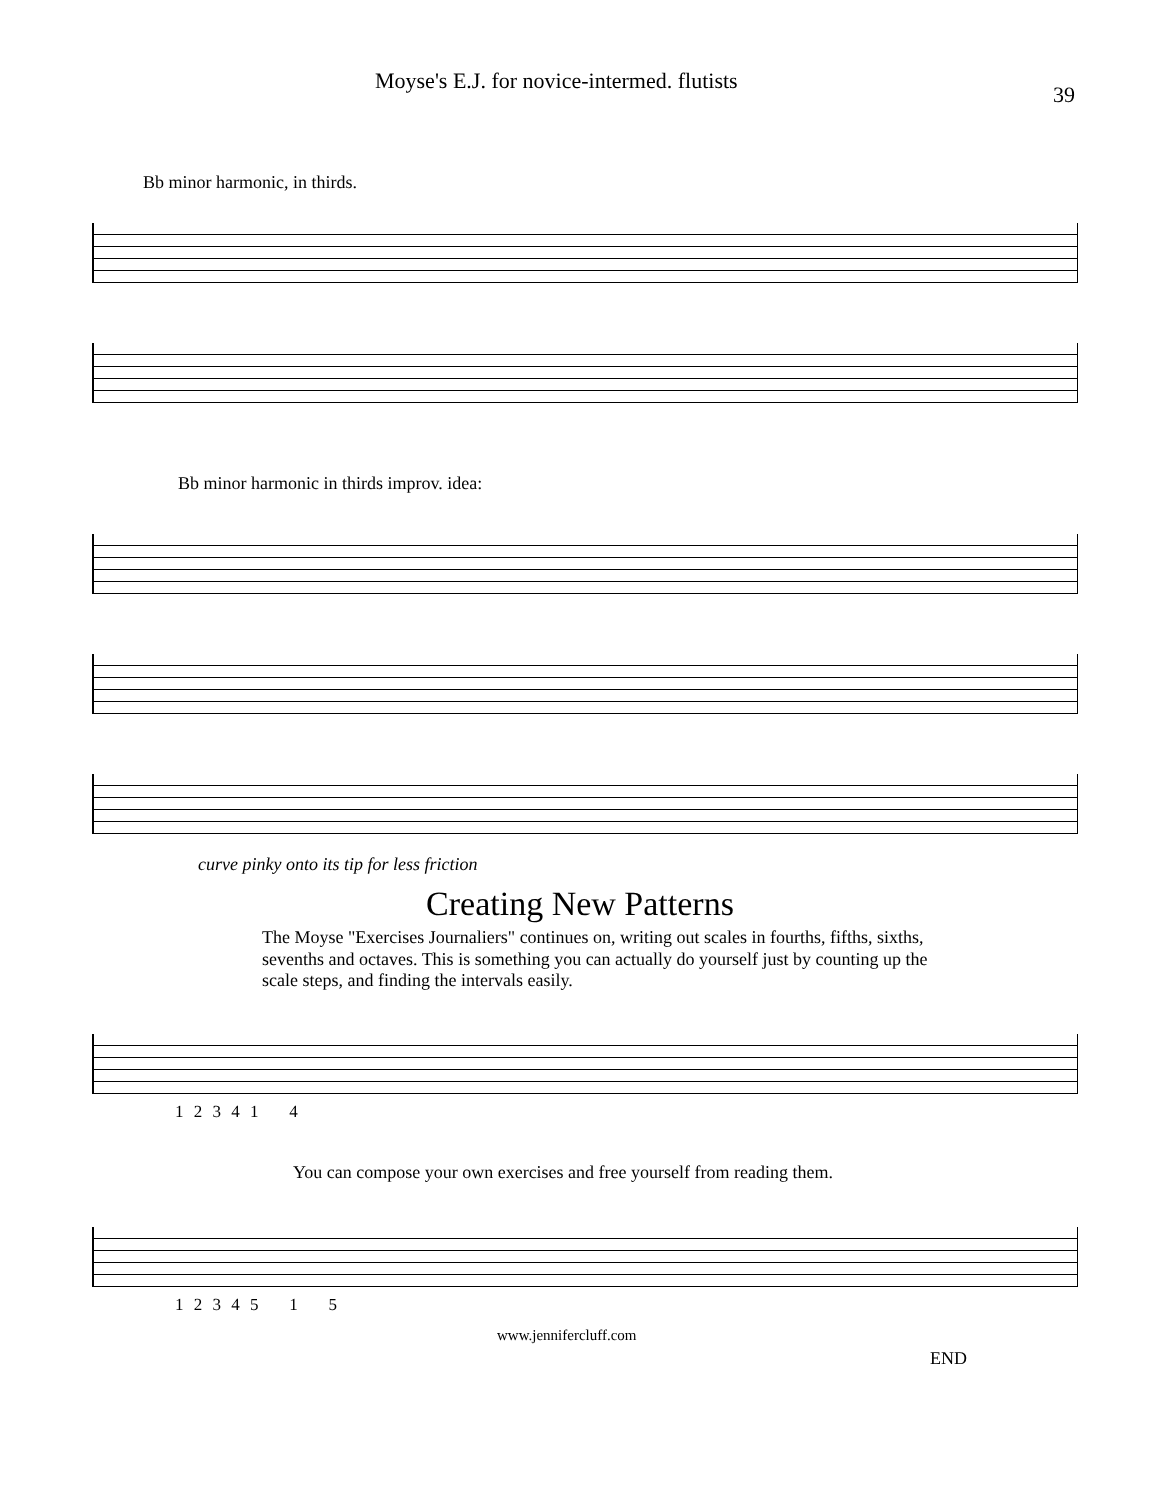Moyse's E.J. for novice-intermed. flutists
39
Bb minor harmonic, in thirds.
Bb minor harmonic in thirds improv. idea:
curve pinky onto its tip for less friction
Creating New Patterns
The Moyse "Exercises Journaliers" continues on, writing out scales in fourths, fifths, sixths, sevenths and octaves. This is something you can actually do yourself just by counting up the scale steps, and finding the intervals easily.
1 2 3 4 1 4
You can compose your own exercises and free yourself from reading them.
1 2 3 4 5 1 5
www.jennifercluff.com
END